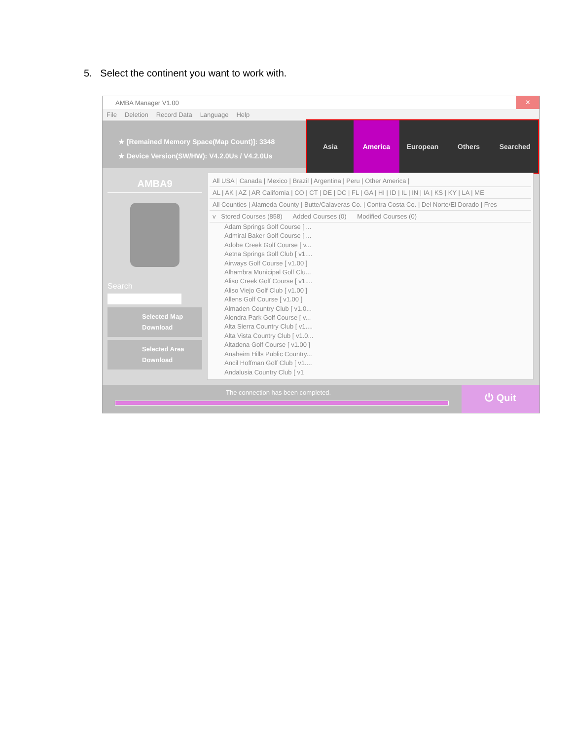5. Select the continent you want to work with.
AMBA Manager V1.00
✕
File Deletion Record Data Language Help
★ [Remained Memory Space(Map Count)]: 3348
★ Device Version(SW/HW): V4.2.0Us / V4.2.0Us
Asia America European Others Searched
AMBA9
Search
Selected Map
Download
Selected Area
Download
All USA | Canada | Mexico | Brazil | Argentina | Peru | Other America |
AL | AK | AZ | AR California | CO | CT | DE | DC | FL | GA | HI | ID | IL | IN | IA | KS | KY | LA | ME
All Counties | Alameda County | Butte/Calaveras Co. | Contra Costa Co. | Del Norte/El Dorado | Fres
v Stored Courses (858) Added Courses (0) Modified Courses (0)
Adam Springs Golf Course [ ...
Admiral Baker Golf Course [ ...
Adobe Creek Golf Course [ v...
Aetna Springs Golf Club [ v1....
Airways Golf Course [ v1.00 ]
Alhambra Municipal Golf Clu...
Aliso Creek Golf Course [ v1....
Aliso Viejo Golf Club [ v1.00 ]
Allens Golf Course [ v1.00 ]
Almaden Country Club [ v1.0...
Alondra Park Golf Course [ v...
Alta Sierra Country Club [ v1....
Alta Vista Country Club [ v1.0...
Altadena Golf Course [ v1.00 ]
Anaheim Hills Public Country...
Ancil Hoffman Golf Club [ v1....
Andalusia Country Club [ v1
The connection has been completed.
⏻ Quit